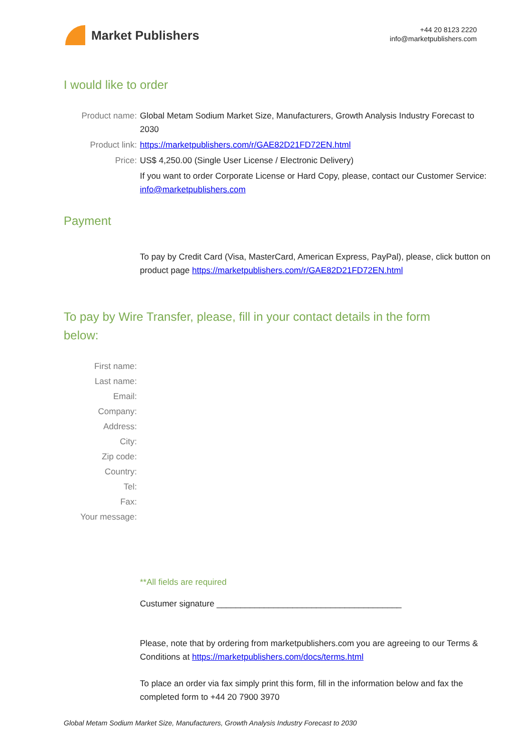Market Publishers
+44 20 8123 2220
info@marketpublishers.com
I would like to order
Product name: Global Metam Sodium Market Size, Manufacturers, Growth Analysis Industry Forecast to 2030
Product link: https://marketpublishers.com/r/GAE82D21FD72EN.html
Price: US$ 4,250.00 (Single User License / Electronic Delivery)
If you want to order Corporate License or Hard Copy, please, contact our Customer Service:
info@marketpublishers.com
Payment
To pay by Credit Card (Visa, MasterCard, American Express, PayPal), please, click button on product page https://marketpublishers.com/r/GAE82D21FD72EN.html
To pay by Wire Transfer, please, fill in your contact details in the form below:
First name:
Last name:
Email:
Company:
Address:
City:
Zip code:
Country:
Tel:
Fax:
Your message:
**All fields are required
Custumer signature _______________________________________
Please, note that by ordering from marketpublishers.com you are agreeing to our Terms & Conditions at https://marketpublishers.com/docs/terms.html
To place an order via fax simply print this form, fill in the information below and fax the completed form to +44 20 7900 3970
Global Metam Sodium Market Size, Manufacturers, Growth Analysis Industry Forecast to 2030